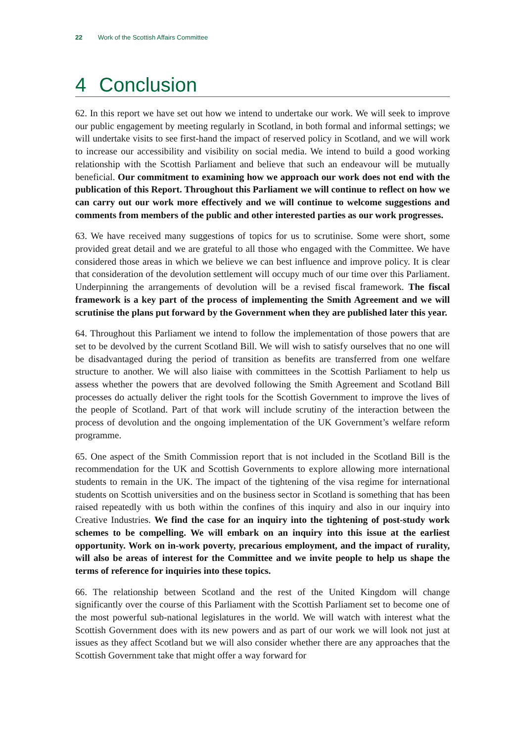22 Work of the Scottish Affairs Committee
4 Conclusion
62. In this report we have set out how we intend to undertake our work. We will seek to improve our public engagement by meeting regularly in Scotland, in both formal and informal settings; we will undertake visits to see first-hand the impact of reserved policy in Scotland, and we will work to increase our accessibility and visibility on social media. We intend to build a good working relationship with the Scottish Parliament and believe that such an endeavour will be mutually beneficial. Our commitment to examining how we approach our work does not end with the publication of this Report. Throughout this Parliament we will continue to reflect on how we can carry out our work more effectively and we will continue to welcome suggestions and comments from members of the public and other interested parties as our work progresses.
63. We have received many suggestions of topics for us to scrutinise. Some were short, some provided great detail and we are grateful to all those who engaged with the Committee. We have considered those areas in which we believe we can best influence and improve policy. It is clear that consideration of the devolution settlement will occupy much of our time over this Parliament. Underpinning the arrangements of devolution will be a revised fiscal framework. The fiscal framework is a key part of the process of implementing the Smith Agreement and we will scrutinise the plans put forward by the Government when they are published later this year.
64. Throughout this Parliament we intend to follow the implementation of those powers that are set to be devolved by the current Scotland Bill. We will wish to satisfy ourselves that no one will be disadvantaged during the period of transition as benefits are transferred from one welfare structure to another. We will also liaise with committees in the Scottish Parliament to help us assess whether the powers that are devolved following the Smith Agreement and Scotland Bill processes do actually deliver the right tools for the Scottish Government to improve the lives of the people of Scotland. Part of that work will include scrutiny of the interaction between the process of devolution and the ongoing implementation of the UK Government’s welfare reform programme.
65. One aspect of the Smith Commission report that is not included in the Scotland Bill is the recommendation for the UK and Scottish Governments to explore allowing more international students to remain in the UK. The impact of the tightening of the visa regime for international students on Scottish universities and on the business sector in Scotland is something that has been raised repeatedly with us both within the confines of this inquiry and also in our inquiry into Creative Industries. We find the case for an inquiry into the tightening of post-study work schemes to be compelling. We will embark on an inquiry into this issue at the earliest opportunity. Work on in-work poverty, precarious employment, and the impact of rurality, will also be areas of interest for the Committee and we invite people to help us shape the terms of reference for inquiries into these topics.
66. The relationship between Scotland and the rest of the United Kingdom will change significantly over the course of this Parliament with the Scottish Parliament set to become one of the most powerful sub-national legislatures in the world. We will watch with interest what the Scottish Government does with its new powers and as part of our work we will look not just at issues as they affect Scotland but we will also consider whether there are any approaches that the Scottish Government take that might offer a way forward for